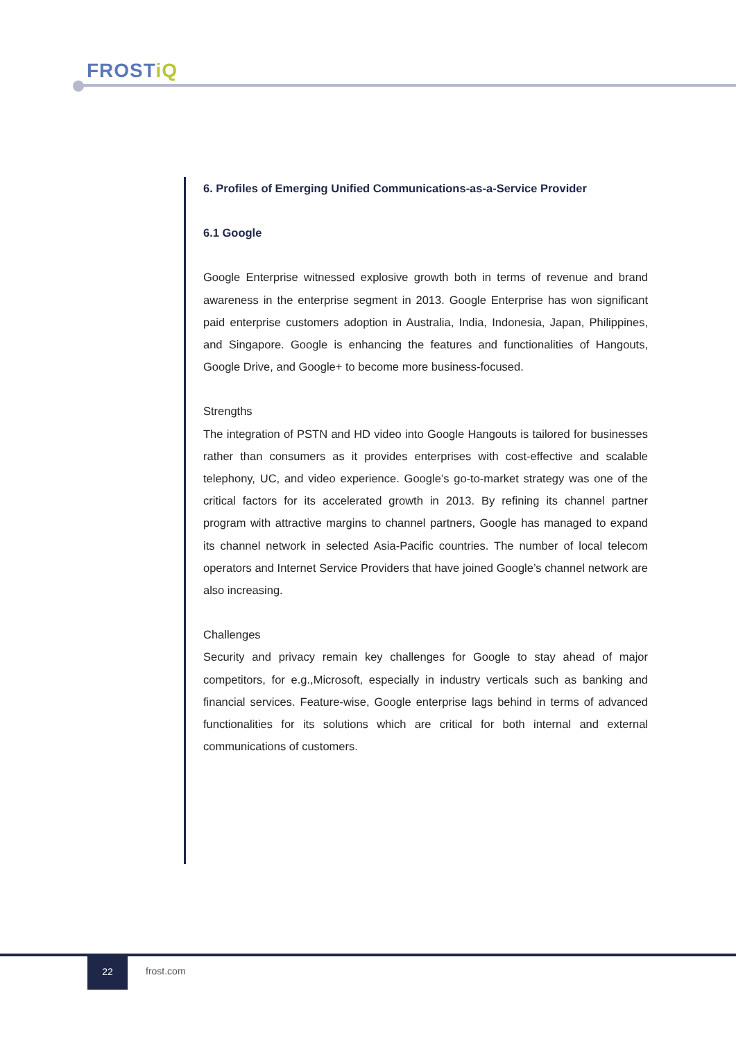FROSTiQ
6. Profiles of Emerging Unified Communications-as-a-Service Provider
6.1 Google
Google Enterprise witnessed explosive growth both in terms of revenue and brand awareness in the enterprise segment in 2013. Google Enterprise has won significant paid enterprise customers adoption in Australia, India, Indonesia, Japan, Philippines, and Singapore. Google is enhancing the features and functionalities of Hangouts, Google Drive, and Google+ to become more business-focused.
Strengths
The integration of PSTN and HD video into Google Hangouts is tailored for businesses rather than consumers as it provides enterprises with cost-effective and scalable telephony, UC, and video experience. Google’s go-to-market strategy was one of the critical factors for its accelerated growth in 2013. By refining its channel partner program with attractive margins to channel partners, Google has managed to expand its channel network in selected Asia-Pacific countries. The number of local telecom operators and Internet Service Providers that have joined Google’s channel network are also increasing.
Challenges
Security and privacy remain key challenges for Google to stay ahead of major competitors, for e.g.,Microsoft, especially in industry verticals such as banking and financial services. Feature-wise, Google enterprise lags behind in terms of advanced functionalities for its solutions which are critical for both internal and external communications of customers.
22
frost.com